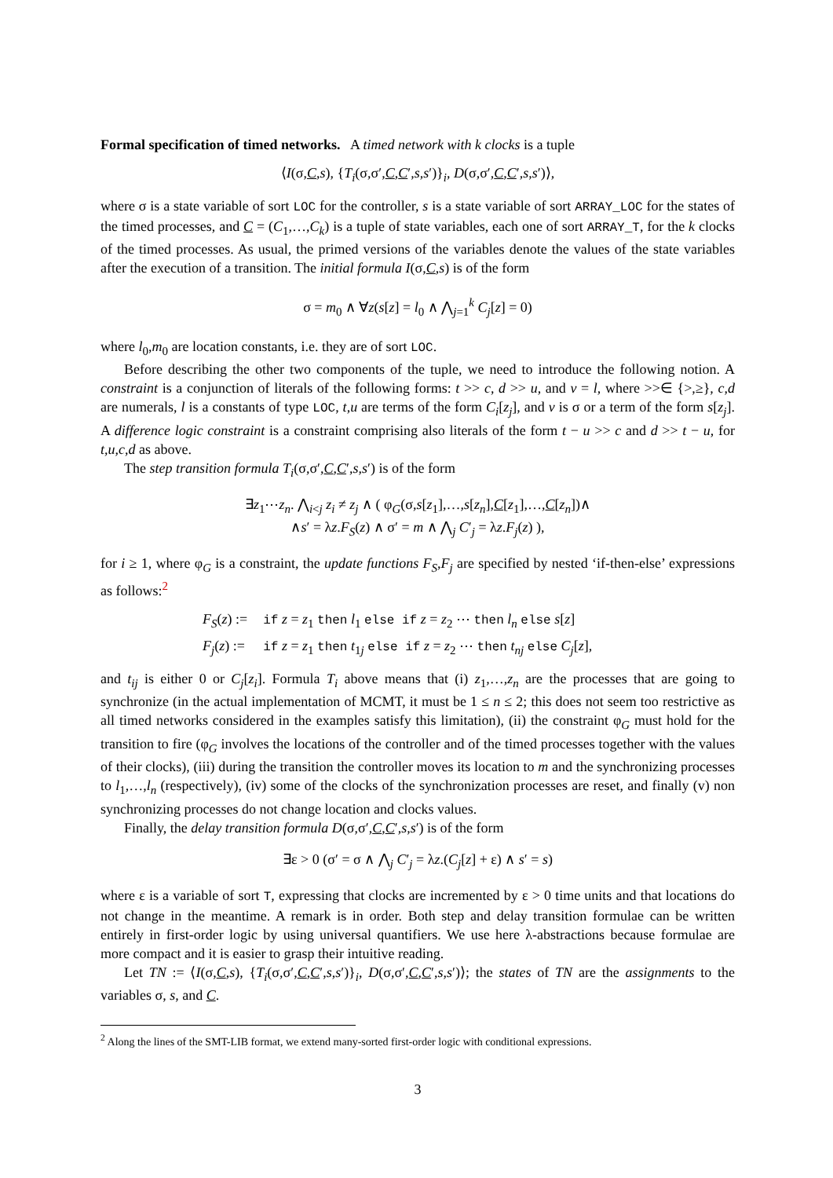Formal specification of timed networks. A timed network with k clocks is a tuple
⟨I(σ,C,s), {T<sub>i</sub>(σ,σ′,C,C′,s,s′)}<sub>i</sub>, D(σ,σ′,C,C′,s,s′)⟩,
where σ is a state variable of sort LOC for the controller, s is a state variable of sort ARRAY_LOC for the states of the timed processes, and C = (C<sub>1</sub>,…,C<sub>k</sub>) is a tuple of state variables, each one of sort ARRAY_T, for the k clocks of the timed processes. As usual, the primed versions of the variables denote the values of the state variables after the execution of a transition. The initial formula I(σ,C,s) is of the form
σ = m<sub>0</sub> ∧ ∀z(s[z] = l<sub>0</sub> ∧ ⋀<sub>j=1</sub><sup>k</sup> C<sub>j</sub>[z] = 0)
where l<sub>0</sub>,m<sub>0</sub> are location constants, i.e. they are of sort LOC.
Before describing the other two components of the tuple, we need to introduce the following notion. A constraint is a conjunction of literals of the following forms: t >> c, d >> u, and v = l, where >>∈ {>,≥}, c,d are numerals, l is a constants of type LOC, t,u are terms of the form C<sub>i</sub>[z<sub>j</sub>], and v is σ or a term of the form s[z<sub>j</sub>]. A difference logic constraint is a constraint comprising also literals of the form t − u >> c and d >> t − u, for t,u,c,d as above.
The step transition formula T<sub>i</sub>(σ,σ′,C,C′,s,s′) is of the form
∃z<sub>1</sub>⋯z<sub>n</sub>. ⋀<sub>i<j</sub> z<sub>i</sub> ≠ z<sub>j</sub> ∧ ( φ<sub>G</sub>(σ,s[z<sub>1</sub>],…,s[z<sub>n</sub>],C[z<sub>1</sub>],…,C[z<sub>n</sub>])∧
∧s′ = λz.F<sub>S</sub>(z) ∧ σ′ = m ∧ ⋀<sub>j</sub> C′<sub>j</sub> = λz.F<sub>j</sub>(z) ),
for i ≥ 1, where φ<sub>G</sub> is a constraint, the update functions F<sub>S</sub>,F<sub>j</sub> are specified by nested ‘if-then-else’ expressions as follows:<sup>2</sup>
| F<sub>S</sub> ( z ) := | if z = z<sub>1</sub> then l<sub>1</sub> else if z = z<sub>2</sub> ⋯ then l<sub>n</sub> else s [ z ] |
| F<sub>j</sub> ( z ) := | if z = z<sub>1</sub> then t<sub>1j</sub> else if z = z<sub>2</sub> ⋯ then t<sub>nj</sub> else C<sub>j</sub> [ z ], |
and t<sub>ij</sub> is either 0 or C<sub>j</sub>[z<sub>i</sub>]. Formula T<sub>i</sub> above means that (i) z<sub>1</sub>,…,z<sub>n</sub> are the processes that are going to synchronize (in the actual implementation of MCMT, it must be 1 ≤ n ≤ 2; this does not seem too restrictive as all timed networks considered in the examples satisfy this limitation), (ii) the constraint φ<sub>G</sub> must hold for the transition to fire (φ<sub>G</sub> involves the locations of the controller and of the timed processes together with the values of their clocks), (iii) during the transition the controller moves its location to m and the synchronizing processes to l<sub>1</sub>,…,l<sub>n</sub> (respectively), (iv) some of the clocks of the synchronization processes are reset, and finally (v) non synchronizing processes do not change location and clocks values.
Finally, the delay transition formula D(σ,σ′,C,C′,s,s′) is of the form
∃ε > 0 (σ′ = σ ∧ ⋀<sub>j</sub> C′<sub>j</sub> = λz.(C<sub>j</sub>[z] + ε) ∧ s′ = s)
where ε is a variable of sort T, expressing that clocks are incremented by ε > 0 time units and that locations do not change in the meantime. A remark is in order. Both step and delay transition formulae can be written entirely in first-order logic by using universal quantifiers. We use here λ-abstractions because formulae are more compact and it is easier to grasp their intuitive reading.
Let TN := ⟨I(σ,C,s), {T<sub>i</sub>(σ,σ′,C,C′,s,s′)}<sub>i</sub>, D(σ,σ′,C,C′,s,s′)⟩; the states of TN are the assignments to the variables σ, s, and C.
<sup>2</sup> Along the lines of the SMT-LIB format, we extend many-sorted first-order logic with conditional expressions.
3